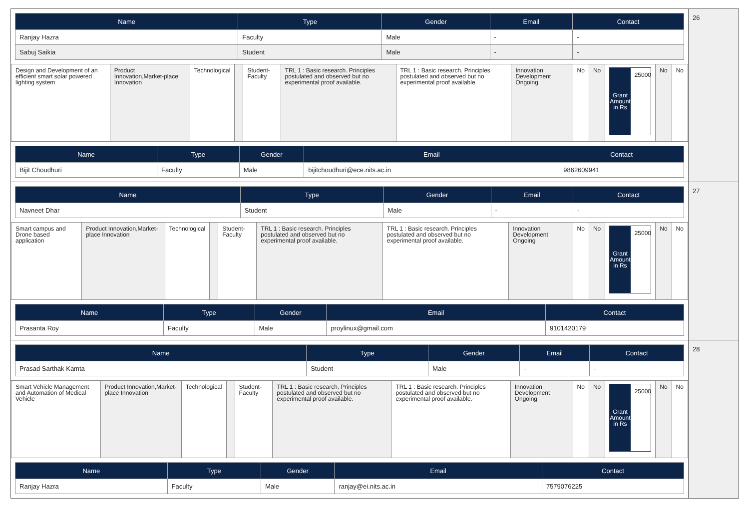| Name | Type | Gender | Email | Contact |
| --- | --- | --- | --- | --- |
| Ranjay Hazra | Faculty | Male | - | - |
| Sabuj Saikia | Student | Male | - | - |
| Design and Development of an efficient smart solar powered lighting system | Product Innovation,Market-place Innovation | Technological | | Student-Faculty | TRL 1 : Basic research. Principles postulated and observed but no experimental proof available. | TRL 1 : Basic research. Principles postulated and observed but no experimental proof available. | Innovation Development Ongoing | No | No | Grant Amount in Rs 25000 | No | No |
| Name | Type | Gender | Email | Contact |
| --- | --- | --- | --- | --- |
| Bijit Choudhuri | Faculty | Male | bijitchoudhuri@ece.nits.ac.in | 9862609941 |
26
| Name | Type | Gender | Email | Contact |
| --- | --- | --- | --- | --- |
| Navneet Dhar | Student | Male | - | - |
| Smart campus and Drone based application | Product Innovation,Market-place Innovation | Technological | | Student-Faculty | TRL 1 : Basic research. Principles postulated and observed but no experimental proof available. | TRL 1 : Basic research. Principles postulated and observed but no experimental proof available. | Innovation Development Ongoing | No | No | Grant Amount in Rs 25000 | No | No |
| Name | Type | Gender | Email | Contact |
| --- | --- | --- | --- | --- |
| Prasanta Roy | Faculty | Male | proylinux@gmail.com | 9101420179 |
27
| Name | Type | Gender | Email | Contact |
| --- | --- | --- | --- | --- |
| Prasad Sarthak Kamta | Student | Male | - | - |
| Smart Vehicle Management and Automation of Medical Vehicle | Product Innovation,Market-place Innovation | Technological | | Student-Faculty | TRL 1 : Basic research. Principles postulated and observed but no experimental proof available. | TRL 1 : Basic research. Principles postulated and observed but no experimental proof available. | Innovation Development Ongoing | No | No | Grant Amount in Rs 25000 | No | No |
| Name | Type | Gender | Email | Contact |
| --- | --- | --- | --- | --- |
| Ranjay Hazra | Faculty | Male | ranjay@ei.nits.ac.in | 7579076225 |
28